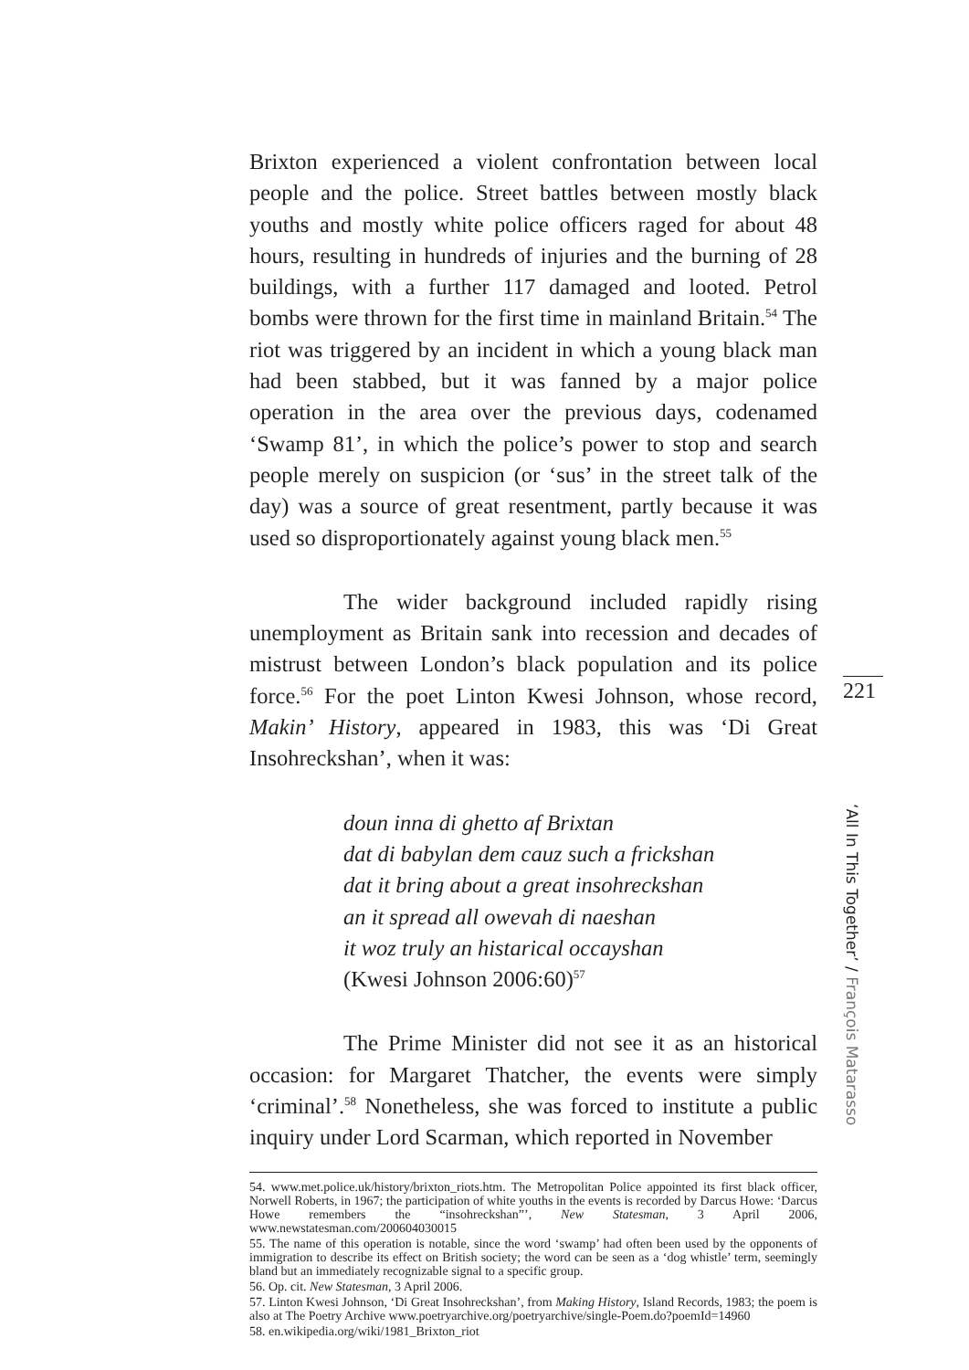Brixton experienced a violent confrontation between local people and the police. Street battles between mostly black youths and mostly white police officers raged for about 48 hours, resulting in hundreds of injuries and the burning of 28 buildings, with a further 117 damaged and looted. Petrol bombs were thrown for the first time in mainland Britain.<sup>54</sup> The riot was triggered by an incident in which a young black man had been stabbed, but it was fanned by a major police operation in the area over the previous days, codenamed ‘Swamp 81’, in which the police’s power to stop and search people merely on suspicion (or ‘sus’ in the street talk of the day) was a source of great resentment, partly because it was used so disproportionately against young black men.<sup>55</sup>
The wider background included rapidly rising unemployment as Britain sank into recession and decades of mistrust between London’s black population and its police force.<sup>56</sup> For the poet Linton Kwesi Johnson, whose record, Makin’ History, appeared in 1983, this was ‘Di Great Insohreckshan’, when it was:
doun inna di ghetto af Brixtan
dat di babylan dem cauz such a frickshan
dat it bring about a great insohreckshan
an it spread all owevah di naeshan
it woz truly an histarical occayshan
(Kwesi Johnson 2006:60)<sup>57</sup>
The Prime Minister did not see it as an historical occasion: for Margaret Thatcher, the events were simply ‘criminal’.<sup>58</sup> Nonetheless, she was forced to institute a public inquiry under Lord Scarman, which reported in November
54. www.met.police.uk/history/brixton_riots.htm. The Metropolitan Police appointed its first black officer, Norwell Roberts, in 1967; the participation of white youths in the events is recorded by Darcus Howe: ‘Darcus Howe remembers the “insohreckshan”’, New Statesman, 3 April 2006, www.newstatesman.com/200604030015
55. The name of this operation is notable, since the word ‘swamp’ had often been used by the opponents of immigration to describe its effect on British society; the word can be seen as a ‘dog whistle’ term, seemingly bland but an immediately recognizable signal to a specific group.
56. Op. cit. New Statesman, 3 April 2006.
57. Linton Kwesi Johnson, ‘Di Great Insohreckshan’, from Making History, Island Records, 1983; the poem is also at The Poetry Archive www.poetryarchive.org/poetryarchive/single-Poem.do?poemId=14960
58. en.wikipedia.org/wiki/1981_Brixton_riot
221
‘All In This Together’ / François Matarasso